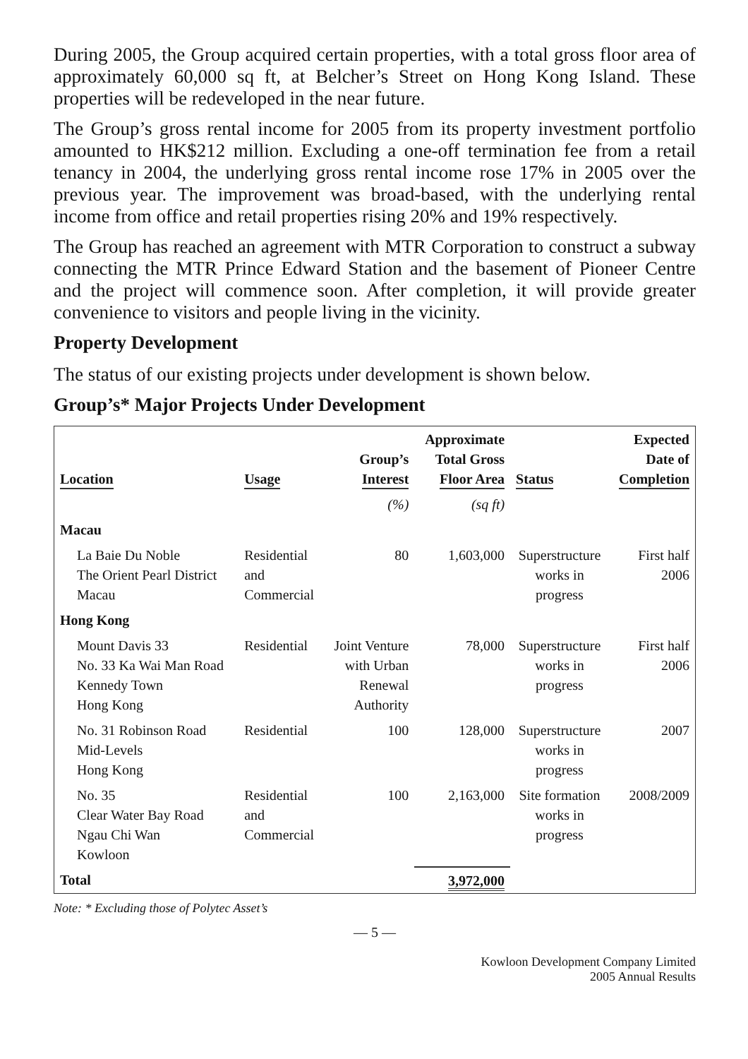During 2005, the Group acquired certain properties, with a total gross floor area of approximately 60,000 sq ft, at Belcher’s Street on Hong Kong Island. These properties will be redeveloped in the near future.
The Group’s gross rental income for 2005 from its property investment portfolio amounted to HK$212 million. Excluding a one-off termination fee from a retail tenancy in 2004, the underlying gross rental income rose 17% in 2005 over the previous year. The improvement was broad-based, with the underlying rental income from office and retail properties rising 20% and 19% respectively.
The Group has reached an agreement with MTR Corporation to construct a subway connecting the MTR Prince Edward Station and the basement of Pioneer Centre and the project will commence soon. After completion, it will provide greater convenience to visitors and people living in the vicinity.
Property Development
The status of our existing projects under development is shown below.
Group’s* Major Projects Under Development
| Location | Usage | Group’s Interest | Approximate Total Gross Floor Area | Status | Expected Date of Completion |
| --- | --- | --- | --- | --- | --- |
| | | (%) | (sq ft) | | |
| Macau | | | | | |
| La Baie Du Noble The Orient Pearl District Macau | Residential and Commercial | 80 | 1,603,000 | Superstructure works in progress | First half 2006 |
| Hong Kong | | | | | |
| Mount Davis 33 No. 33 Ka Wai Man Road Kennedy Town Hong Kong | Residential | Joint Venture with Urban Renewal Authority | 78,000 | Superstructure works in progress | First half 2006 |
| No. 31 Robinson Road Mid-Levels Hong Kong | Residential | 100 | 128,000 | Superstructure works in progress | 2007 |
| No. 35 Clear Water Bay Road Ngau Chi Wan Kowloon | Residential and Commercial | 100 | 2,163,000 | Site formation works in progress | 2008/2009 |
| Total | | | 3,972,000 | | |
Note: * Excluding those of Polytec Asset’s
— 5 —
Kowloon Development Company Limited
2005 Annual Results